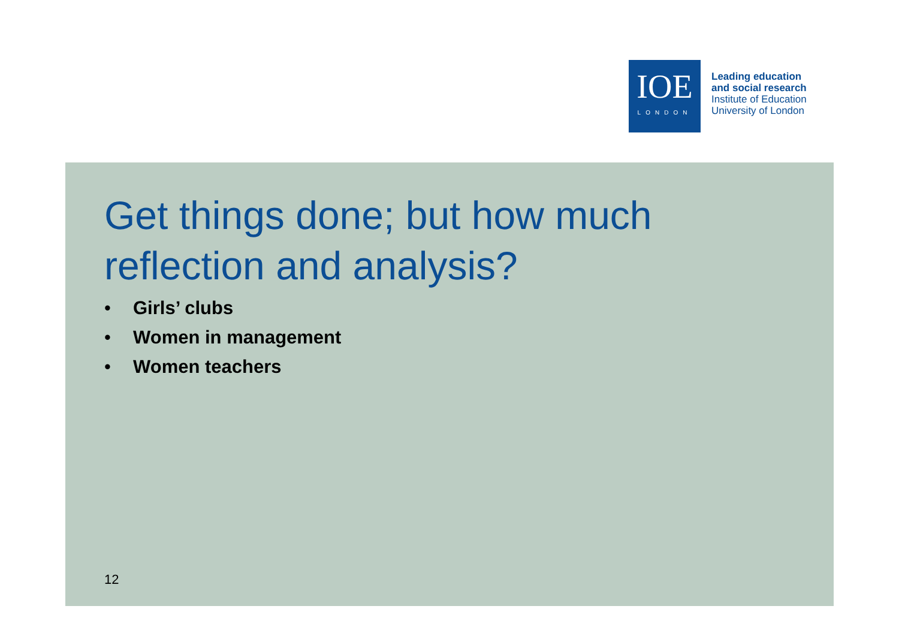IOE
LONDON
Leading education
and social research
Institute of Education
University of London
Get things done; but how much
reflection and analysis?
• Girls’ clubs
• Women in management
• Women teachers
12